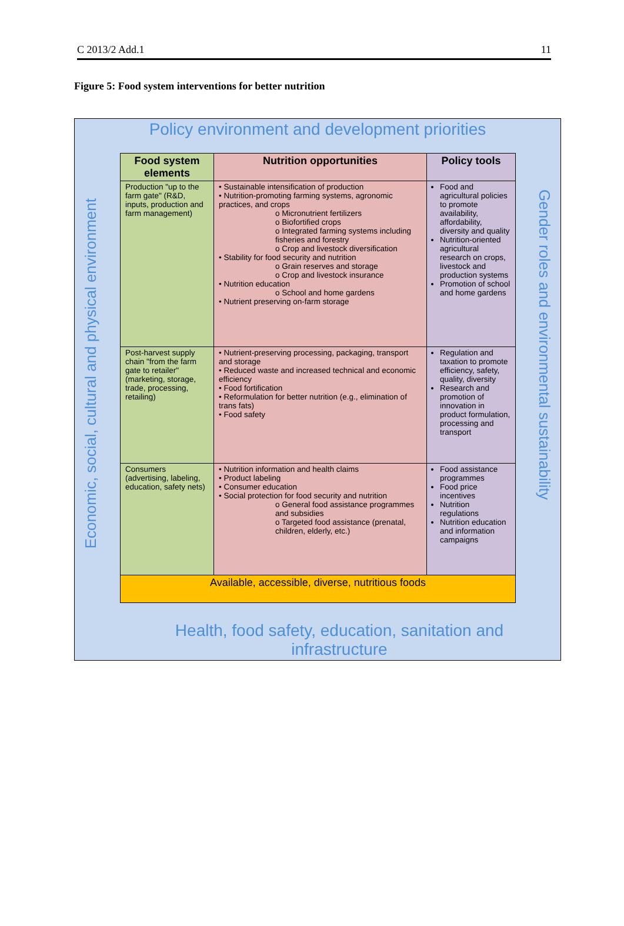C 2013/2 Add.1 11
Figure 5: Food system interventions for better nutrition
Policy environment and development priorities
Economic, social, cultural and physical environment
Gender roles and environmental sustainability
| Food system elements | Nutrition opportunities | Policy tools |
| --- | --- | --- |
| Production "up to the farm gate" (R&D, inputs, production and farm management) | • Sustainable intensification of production • Nutrition-promoting farming systems, agronomic practices, and crops o Micronutrient fertilizers o Biofortified crops o Integrated farming systems including fisheries and forestry o Crop and livestock diversification • Stability for food security and nutrition o Grain reserves and storage o Crop and livestock insurance • Nutrition education o School and home gardens • Nutrient preserving on-farm storage | Food and agricultural policies to promote availability, affordability, diversity and quality Nutrition-oriented agricultural research on crops, livestock and production systems Promotion of school and home gardens |
| Post-harvest supply chain "from the farm gate to retailer" (marketing, storage, trade, processing, retailing) | • Nutrient-preserving processing, packaging, transport and storage • Reduced waste and increased technical and economic efficiency • Food fortification • Reformulation for better nutrition (e.g., elimination of trans fats) • Food safety | Regulation and taxation to promote efficiency, safety, quality, diversity Research and promotion of innovation in product formulation, processing and transport |
| Consumers (advertising, labeling, education, safety nets) | • Nutrition information and health claims • Product labeling • Consumer education • Social protection for food security and nutrition o General food assistance programmes and subsidies o Targeted food assistance (prenatal, children, elderly, etc.) | Food assistance programmes Food price incentives Nutrition regulations Nutrition education and information campaigns |
| Available, accessible, diverse, nutritious foods | | |
Health, food safety, education, sanitation and infrastructure